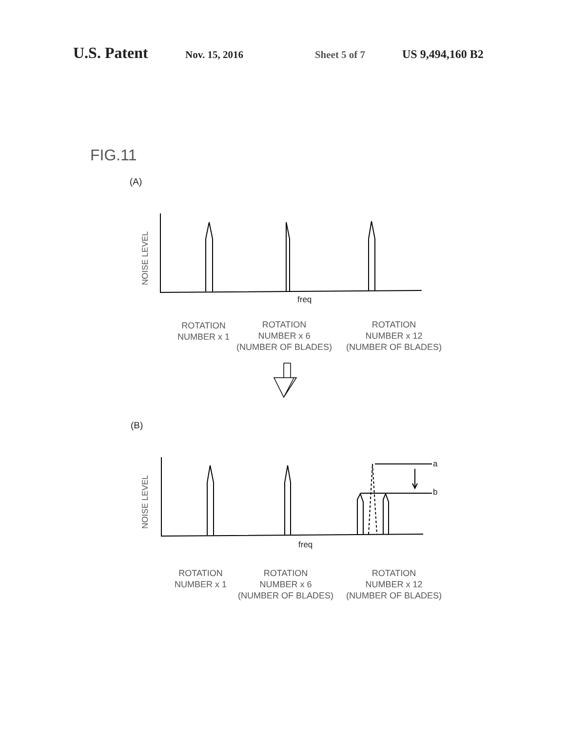U.S. Patent Nov. 15, 2016 Sheet 5 of 7 US 9,494,160 B2
FIG.11
(A)
NOISE LEVEL
freq
ROTATION
NUMBER x 1
ROTATION
NUMBER x 6
(NUMBER OF BLADES)
ROTATION
NUMBER x 12
(NUMBER OF BLADES)
(B)
NOISE LEVEL
freq
a
b
ROTATION
NUMBER x 1
ROTATION
NUMBER x 6
(NUMBER OF BLADES)
ROTATION
NUMBER x 12
(NUMBER OF BLADES)